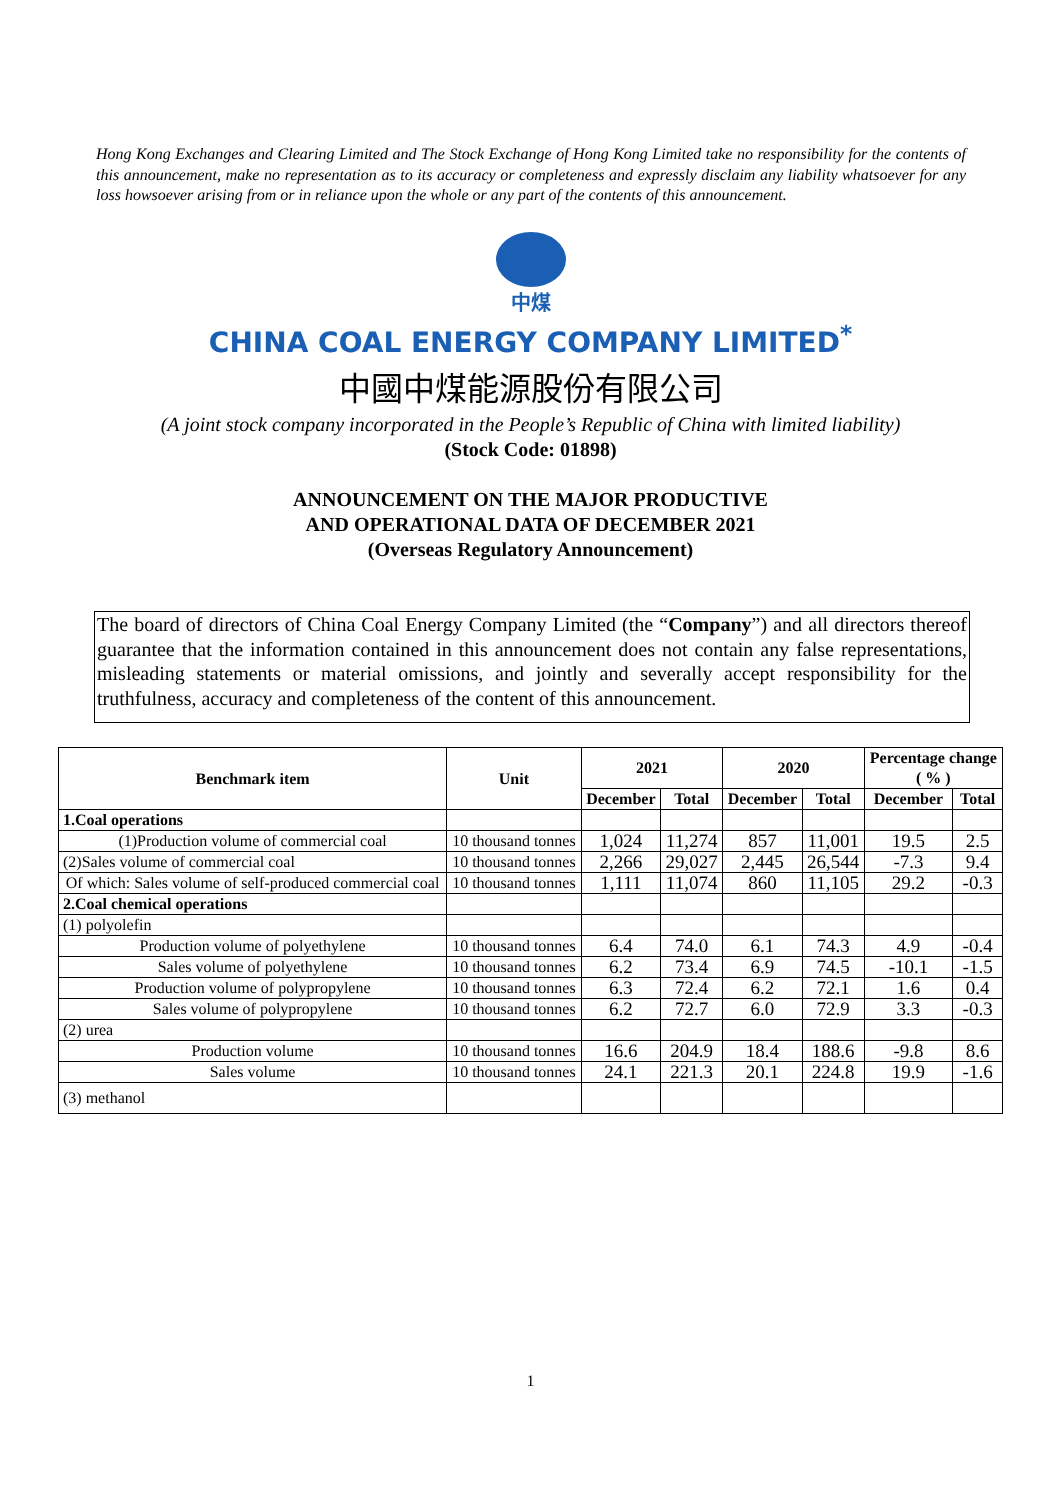Hong Kong Exchanges and Clearing Limited and The Stock Exchange of Hong Kong Limited take no responsibility for the contents of this announcement, make no representation as to its accuracy or completeness and expressly disclaim any liability whatsoever for any loss howsoever arising from or in reliance upon the whole or any part of the contents of this announcement.
中煤
CHINA COAL ENERGY COMPANY LIMITED<sup>*</sup>
中國中煤能源股份有限公司
(A joint stock company incorporated in the People’s Republic of China with limited liability)
(Stock Code: 01898)
ANNOUNCEMENT ON THE MAJOR PRODUCTIVE
AND OPERATIONAL DATA OF DECEMBER 2021
(Overseas Regulatory Announcement)
The board of directors of China Coal Energy Company Limited (the “Company”) and all directors thereof guarantee that the information contained in this announcement does not contain any false representations, misleading statements or material omissions, and jointly and severally accept responsibility for the truthfulness, accuracy and completeness of the content of this announcement.
| Benchmark item | Unit | 2021 | | 2020 | | Percentage change ( % ) | |
| --- | --- | --- | --- | --- | --- | --- | --- |
| | | December | Total | December | Total | December | Total |
| 1.Coal operations | | | | | | | |
| (1)Production volume of commercial coal | 10 thousand tonnes | 1,024 | 11,274 | 857 | 11,001 | 19.5 | 2.5 |
| (2)Sales volume of commercial coal | 10 thousand tonnes | 2,266 | 29,027 | 2,445 | 26,544 | -7.3 | 9.4 |
| Of which: Sales volume of self-produced commercial coal | 10 thousand tonnes | 1,111 | 11,074 | 860 | 11,105 | 29.2 | -0.3 |
| 2.Coal chemical operations | | | | | | | |
| (1) polyolefin | | | | | | | |
| Production volume of polyethylene | 10 thousand tonnes | 6.4 | 74.0 | 6.1 | 74.3 | 4.9 | -0.4 |
| Sales volume of polyethylene | 10 thousand tonnes | 6.2 | 73.4 | 6.9 | 74.5 | -10.1 | -1.5 |
| Production volume of polypropylene | 10 thousand tonnes | 6.3 | 72.4 | 6.2 | 72.1 | 1.6 | 0.4 |
| Sales volume of polypropylene | 10 thousand tonnes | 6.2 | 72.7 | 6.0 | 72.9 | 3.3 | -0.3 |
| (2) urea | | | | | | | |
| Production volume | 10 thousand tonnes | 16.6 | 204.9 | 18.4 | 188.6 | -9.8 | 8.6 |
| Sales volume | 10 thousand tonnes | 24.1 | 221.3 | 20.1 | 224.8 | 19.9 | -1.6 |
| (3) methanol | | | | | | | |
1